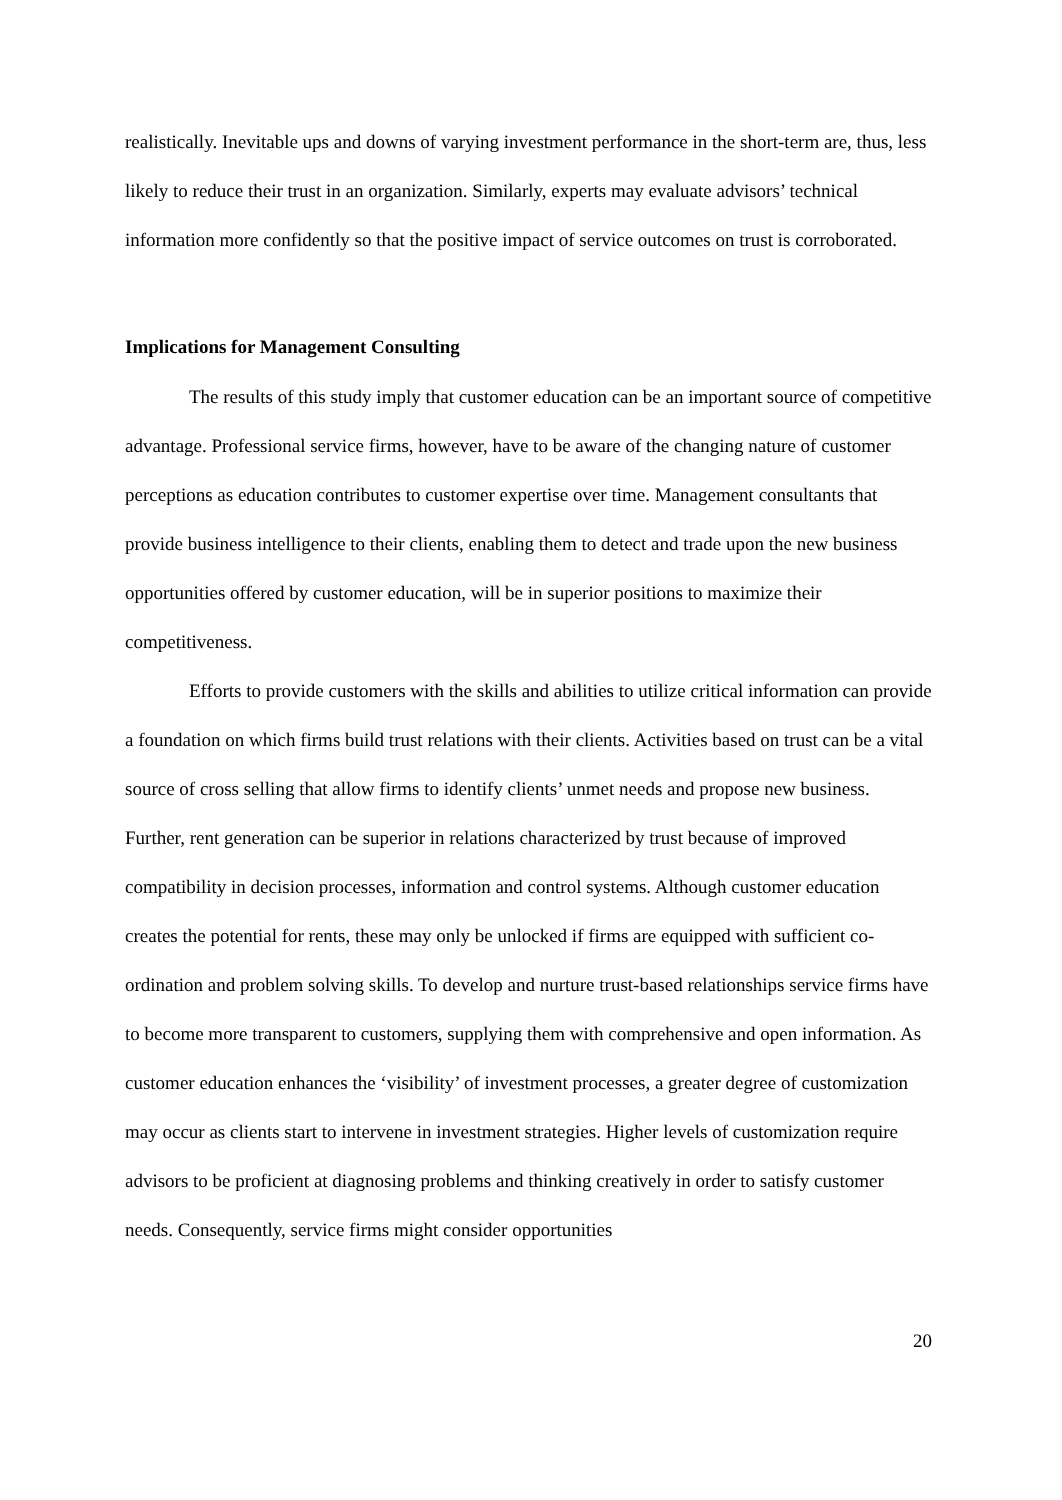realistically. Inevitable ups and downs of varying investment performance in the short-term are, thus, less likely to reduce their trust in an organization. Similarly, experts may evaluate advisors’ technical information more confidently so that the positive impact of service outcomes on trust is corroborated.
Implications for Management Consulting
The results of this study imply that customer education can be an important source of competitive advantage. Professional service firms, however, have to be aware of the changing nature of customer perceptions as education contributes to customer expertise over time. Management consultants that provide business intelligence to their clients, enabling them to detect and trade upon the new business opportunities offered by customer education, will be in superior positions to maximize their competitiveness.
Efforts to provide customers with the skills and abilities to utilize critical information can provide a foundation on which firms build trust relations with their clients. Activities based on trust can be a vital source of cross selling that allow firms to identify clients’ unmet needs and propose new business. Further, rent generation can be superior in relations characterized by trust because of improved compatibility in decision processes, information and control systems. Although customer education creates the potential for rents, these may only be unlocked if firms are equipped with sufficient co-ordination and problem solving skills. To develop and nurture trust-based relationships service firms have to become more transparent to customers, supplying them with comprehensive and open information. As customer education enhances the ‘visibility’ of investment processes, a greater degree of customization may occur as clients start to intervene in investment strategies. Higher levels of customization require advisors to be proficient at diagnosing problems and thinking creatively in order to satisfy customer needs. Consequently, service firms might consider opportunities
20